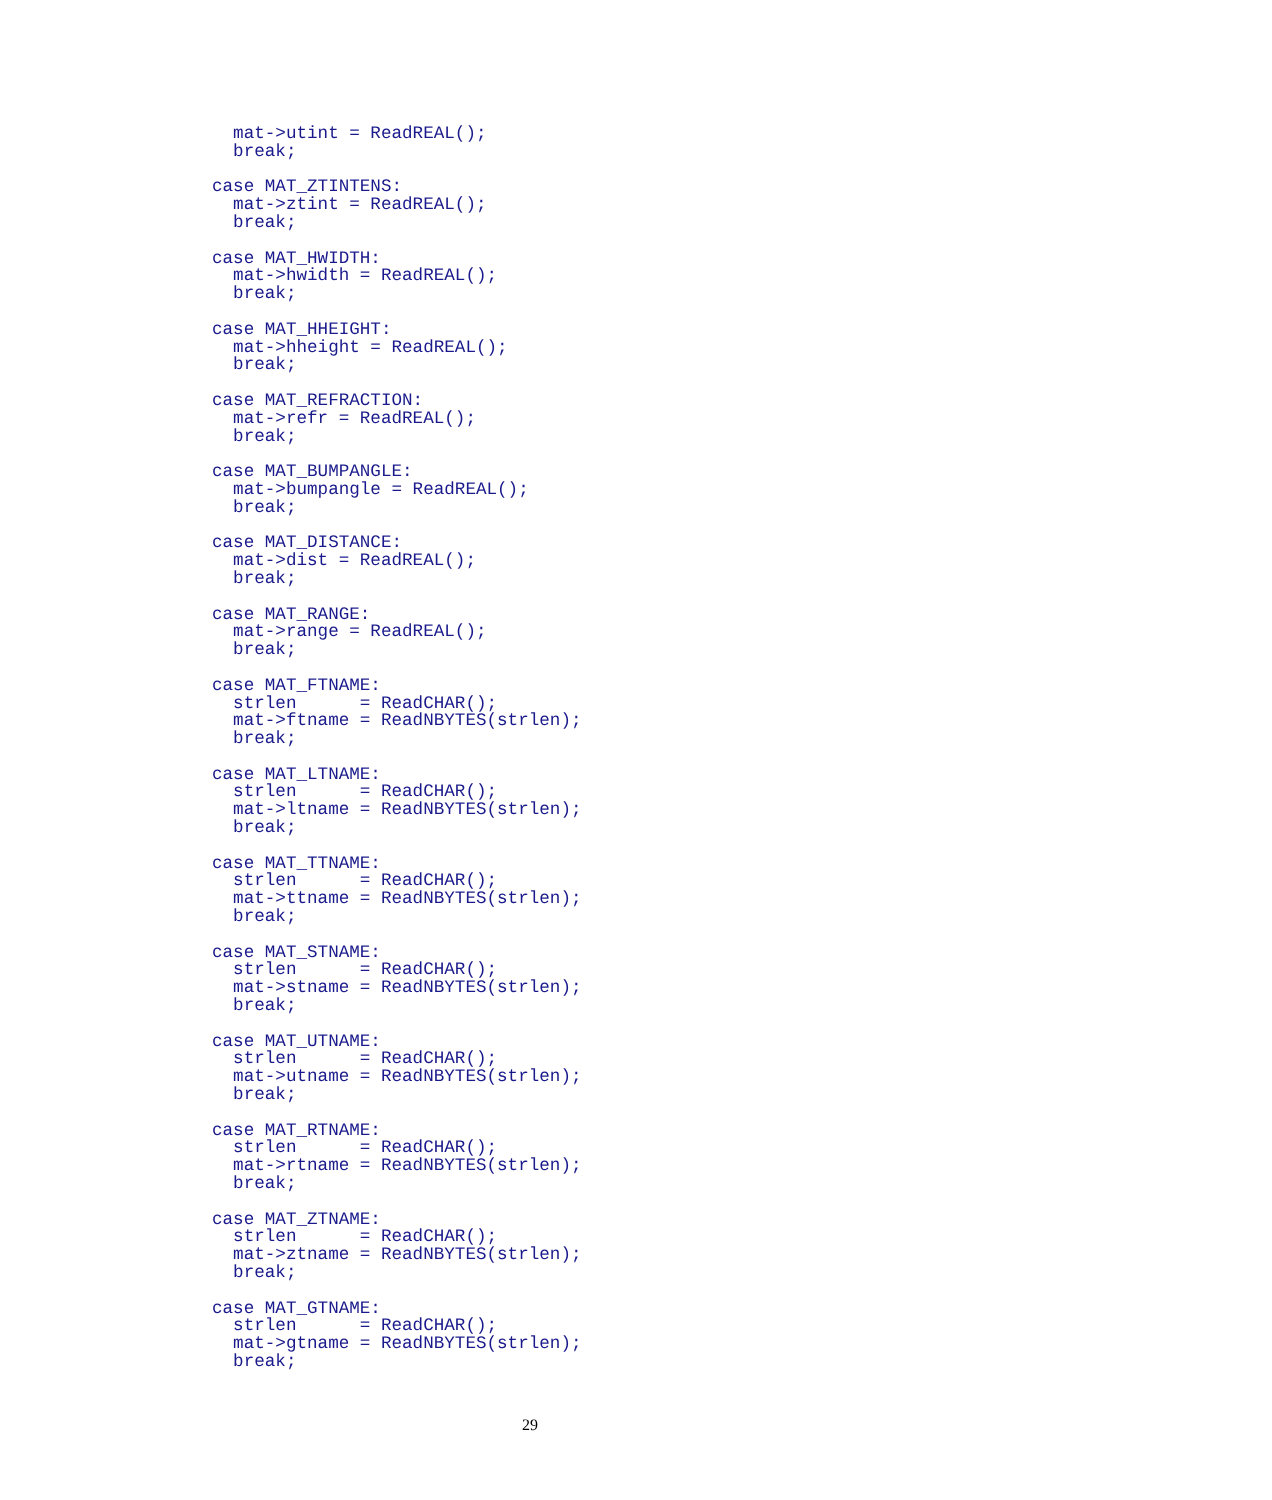mat->utint = ReadREAL();
  break;

case MAT_ZTINTENS:
  mat->ztint = ReadREAL();
  break;

case MAT_HWIDTH:
  mat->hwidth = ReadREAL();
  break;

case MAT_HHEIGHT:
  mat->hheight = ReadREAL();
  break;

case MAT_REFRACTION:
  mat->refr = ReadREAL();
  break;

case MAT_BUMPANGLE:
  mat->bumpangle = ReadREAL();
  break;

case MAT_DISTANCE:
  mat->dist = ReadREAL();
  break;

case MAT_RANGE:
  mat->range = ReadREAL();
  break;

case MAT_FTNAME:
  strlen      = ReadCHAR();
  mat->ftname = ReadNBYTES(strlen);
  break;

case MAT_LTNAME:
  strlen      = ReadCHAR();
  mat->ltname = ReadNBYTES(strlen);
  break;

case MAT_TTNAME:
  strlen      = ReadCHAR();
  mat->ttname = ReadNBYTES(strlen);
  break;

case MAT_STNAME:
  strlen      = ReadCHAR();
  mat->stname = ReadNBYTES(strlen);
  break;

case MAT_UTNAME:
  strlen      = ReadCHAR();
  mat->utname = ReadNBYTES(strlen);
  break;

case MAT_RTNAME:
  strlen      = ReadCHAR();
  mat->rtname = ReadNBYTES(strlen);
  break;

case MAT_ZTNAME:
  strlen      = ReadCHAR();
  mat->ztname = ReadNBYTES(strlen);
  break;

case MAT_GTNAME:
  strlen      = ReadCHAR();
  mat->gtname = ReadNBYTES(strlen);
  break;
29